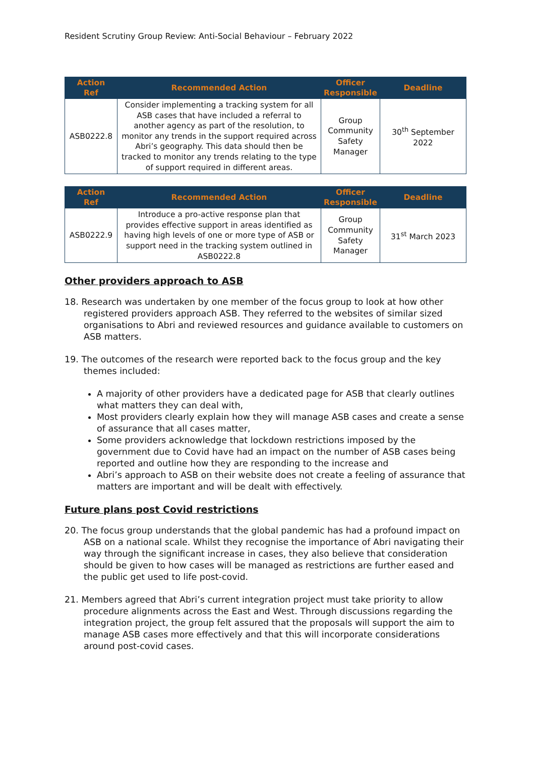Resident Scrutiny Group Review: Anti-Social Behaviour – February 2022
| Action Ref | Recommended Action | Officer Responsible | Deadline |
| --- | --- | --- | --- |
| ASB0222.8 | Consider implementing a tracking system for all ASB cases that have included a referral to another agency as part of the resolution, to monitor any trends in the support required across Abri’s geography. This data should then be tracked to monitor any trends relating to the type of support required in different areas. | Group Community Safety Manager | 30<sup>th</sup> September 2022 |
| Action Ref | Recommended Action | Officer Responsible | Deadline |
| --- | --- | --- | --- |
| ASB0222.9 | Introduce a pro-active response plan that provides effective support in areas identified as having high levels of one or more type of ASB or support need in the tracking system outlined in ASB0222.8 | Group Community Safety Manager | 31<sup>st</sup> March 2023 |
Other providers approach to ASB
18. Research was undertaken by one member of the focus group to look at how other registered providers approach ASB. They referred to the websites of similar sized organisations to Abri and reviewed resources and guidance available to customers on ASB matters.
19. The outcomes of the research were reported back to the focus group and the key themes included:
A majority of other providers have a dedicated page for ASB that clearly outlines what matters they can deal with,
Most providers clearly explain how they will manage ASB cases and create a sense of assurance that all cases matter,
Some providers acknowledge that lockdown restrictions imposed by the government due to Covid have had an impact on the number of ASB cases being reported and outline how they are responding to the increase and
Abri’s approach to ASB on their website does not create a feeling of assurance that matters are important and will be dealt with effectively.
Future plans post Covid restrictions
20. The focus group understands that the global pandemic has had a profound impact on ASB on a national scale. Whilst they recognise the importance of Abri navigating their way through the significant increase in cases, they also believe that consideration should be given to how cases will be managed as restrictions are further eased and the public get used to life post-covid.
21. Members agreed that Abri’s current integration project must take priority to allow procedure alignments across the East and West. Through discussions regarding the integration project, the group felt assured that the proposals will support the aim to manage ASB cases more effectively and that this will incorporate considerations around post-covid cases.